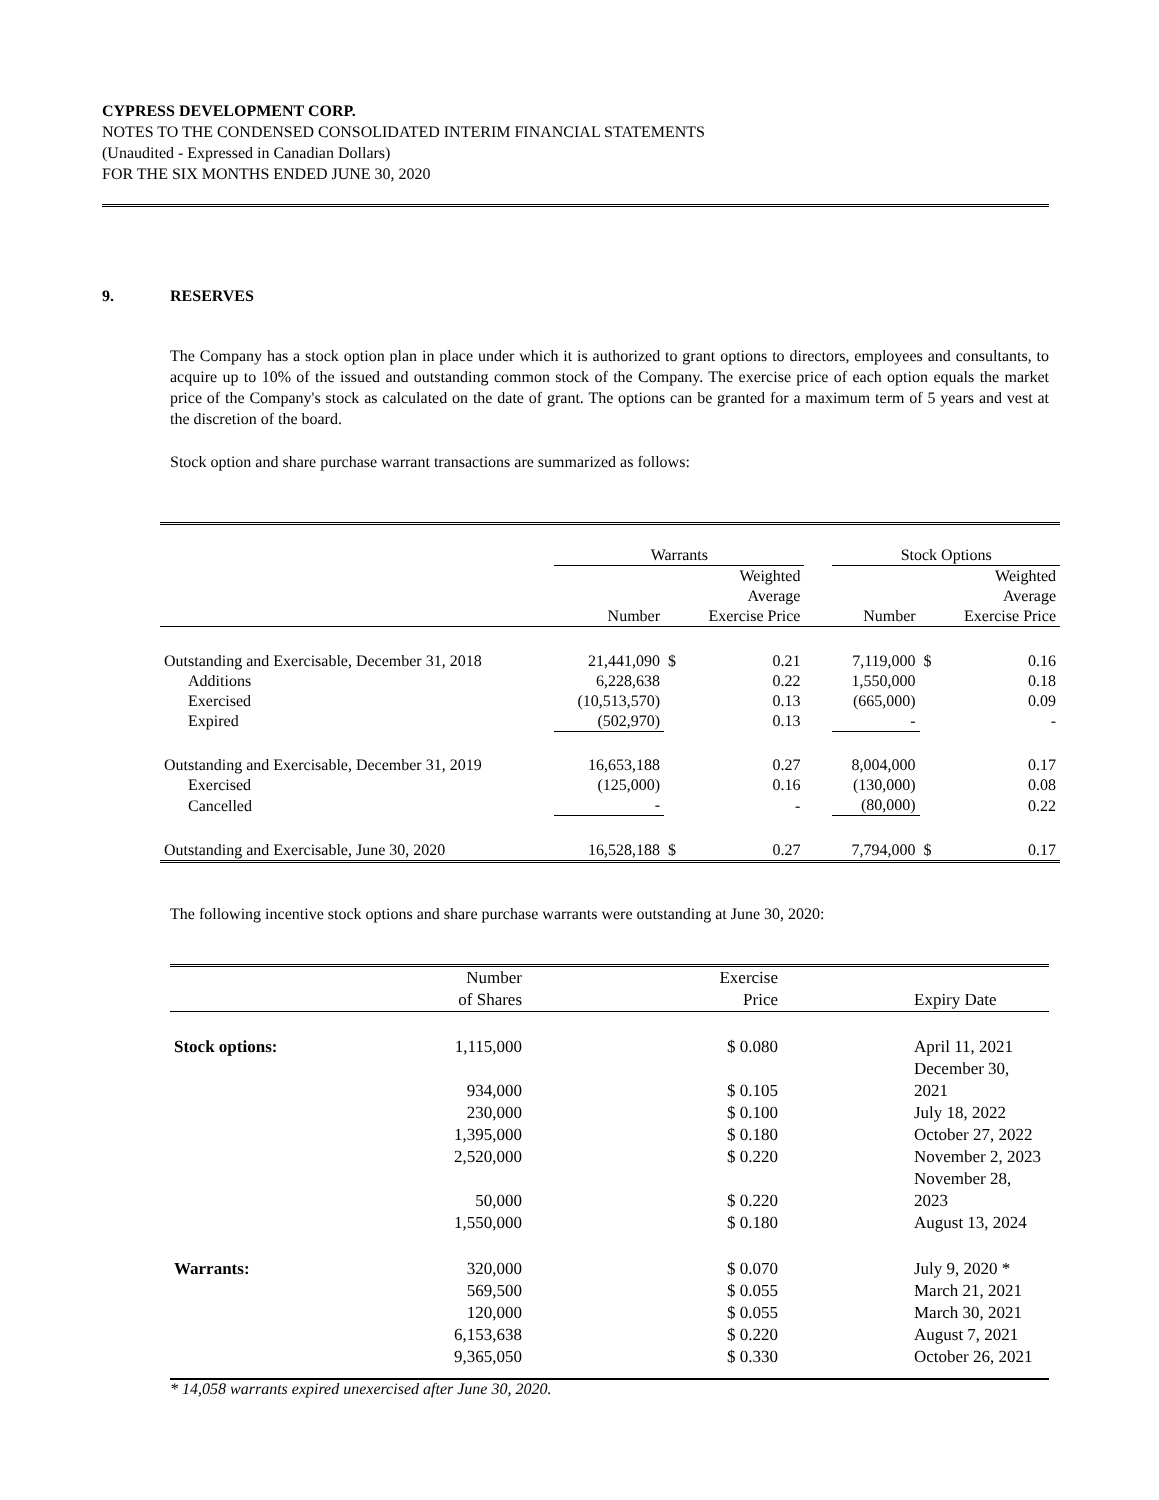CYPRESS DEVELOPMENT CORP.
NOTES TO THE CONDENSED CONSOLIDATED INTERIM FINANCIAL STATEMENTS
(Unaudited - Expressed in Canadian Dollars)
FOR THE SIX MONTHS ENDED JUNE 30, 2020
9. RESERVES
The Company has a stock option plan in place under which it is authorized to grant options to directors, employees and consultants, to acquire up to 10% of the issued and outstanding common stock of the Company. The exercise price of each option equals the market price of the Company's stock as calculated on the date of grant. The options can be granted for a maximum term of 5 years and vest at the discretion of the board.
Stock option and share purchase warrant transactions are summarized as follows:
| | Warrants | | | | Stock Options | | |
| --- | --- | --- | --- | --- | --- | --- | --- |
| | Number | | Weighted Average Exercise Price | | Number | | Weighted Average Exercise Price |
| Outstanding and Exercisable, December 31, 2018 | 21,441,090 | $ | 0.21 | | 7,119,000 | $ | 0.16 |
| Additions | 6,228,638 | | 0.22 | | 1,550,000 | | 0.18 |
| Exercised | (10,513,570) | | 0.13 | | (665,000) | | 0.09 |
| Expired | (502,970) | | 0.13 | | - | | - |
| Outstanding and Exercisable, December 31, 2019 | 16,653,188 | | 0.27 | | 8,004,000 | | 0.17 |
| Exercised | (125,000) | | 0.16 | | (130,000) | | 0.08 |
| Cancelled | - | | - | | (80,000) | | 0.22 |
| Outstanding and Exercisable, June 30, 2020 | 16,528,188 | $ | 0.27 | | 7,794,000 | $ | 0.17 |
The following incentive stock options and share purchase warrants were outstanding at June 30, 2020:
| | Number of Shares | | Exercise Price | | Expiry Date |
| Stock options: | 1,115,000 | | $ 0.080 | | April 11, 2021 |
| | 934,000 | | $ 0.105 | | December 30, 2021 |
| | 230,000 | | $ 0.100 | | July 18, 2022 |
| | 1,395,000 | | $ 0.180 | | October 27, 2022 |
| | 2,520,000 | | $ 0.220 | | November 2, 2023 |
| | 50,000 | | $ 0.220 | | November 28, 2023 |
| | 1,550,000 | | $ 0.180 | | August 13, 2024 |
| Warrants: | 320,000 | | $ 0.070 | | July 9, 2020 * |
| | 569,500 | | $ 0.055 | | March 21, 2021 |
| | 120,000 | | $ 0.055 | | March 30, 2021 |
| | 6,153,638 | | $ 0.220 | | August 7, 2021 |
| | 9,365,050 | | $ 0.330 | | October 26, 2021 |
* 14,058 warrants expired unexercised after June 30, 2020.